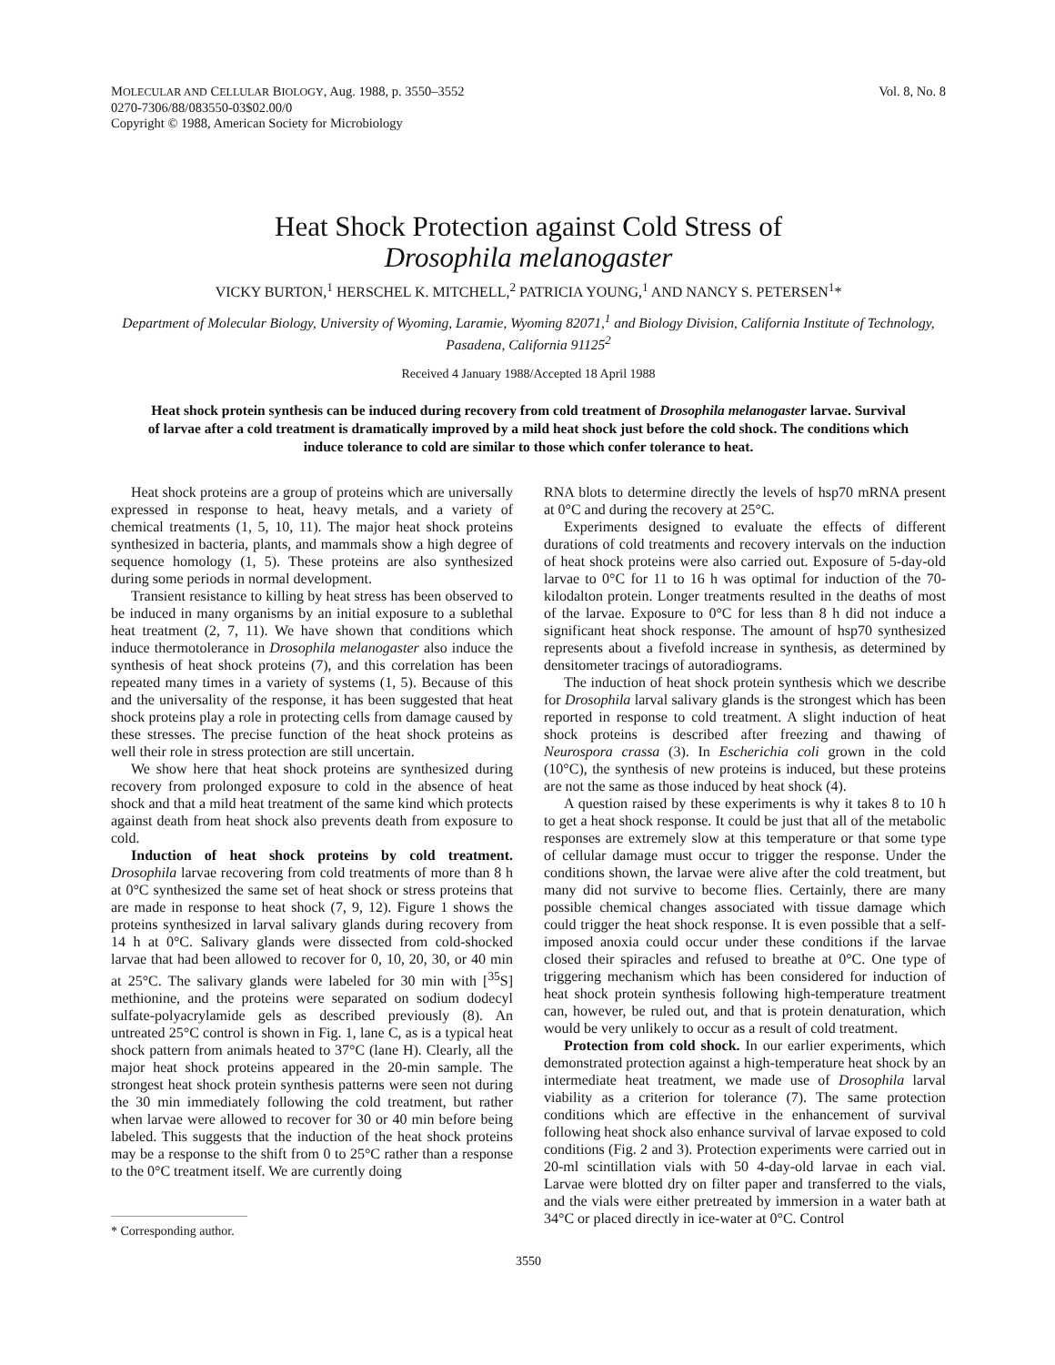MOLECULAR AND CELLULAR BIOLOGY, Aug. 1988, p. 3550–3552
0270-7306/88/083550-03$02.00/0
Copyright © 1988, American Society for Microbiology
Vol. 8, No. 8
Heat Shock Protection against Cold Stress of
Drosophila melanogaster
VICKY BURTON,<sup>1</sup> HERSCHEL K. MITCHELL,<sup>2</sup> PATRICIA YOUNG,<sup>1</sup> AND NANCY S. PETERSEN<sup>1</sup>*
Department of Molecular Biology, University of Wyoming, Laramie, Wyoming 82071,<sup>1</sup> and Biology Division, California Institute of Technology, Pasadena, California 91125<sup>2</sup>
Received 4 January 1988/Accepted 18 April 1988
Heat shock protein synthesis can be induced during recovery from cold treatment of Drosophila melanogaster larvae. Survival of larvae after a cold treatment is dramatically improved by a mild heat shock just before the cold shock. The conditions which induce tolerance to cold are similar to those which confer tolerance to heat.
Heat shock proteins are a group of proteins which are universally expressed in response to heat, heavy metals, and a variety of chemical treatments (1, 5, 10, 11). The major heat shock proteins synthesized in bacteria, plants, and mammals show a high degree of sequence homology (1, 5). These proteins are also synthesized during some periods in normal development.
Transient resistance to killing by heat stress has been observed to be induced in many organisms by an initial exposure to a sublethal heat treatment (2, 7, 11). We have shown that conditions which induce thermotolerance in Drosophila melanogaster also induce the synthesis of heat shock proteins (7), and this correlation has been repeated many times in a variety of systems (1, 5). Because of this and the universality of the response, it has been suggested that heat shock proteins play a role in protecting cells from damage caused by these stresses. The precise function of the heat shock proteins as well their role in stress protection are still uncertain.
We show here that heat shock proteins are synthesized during recovery from prolonged exposure to cold in the absence of heat shock and that a mild heat treatment of the same kind which protects against death from heat shock also prevents death from exposure to cold.
Induction of heat shock proteins by cold treatment. Drosophila larvae recovering from cold treatments of more than 8 h at 0°C synthesized the same set of heat shock or stress proteins that are made in response to heat shock (7, 9, 12). Figure 1 shows the proteins synthesized in larval salivary glands during recovery from 14 h at 0°C. Salivary glands were dissected from cold-shocked larvae that had been allowed to recover for 0, 10, 20, 30, or 40 min at 25°C. The salivary glands were labeled for 30 min with [<sup>35</sup>S] methionine, and the proteins were separated on sodium dodecyl sulfate-polyacrylamide gels as described previously (8). An untreated 25°C control is shown in Fig. 1, lane C, as is a typical heat shock pattern from animals heated to 37°C (lane H). Clearly, all the major heat shock proteins appeared in the 20-min sample. The strongest heat shock protein synthesis patterns were seen not during the 30 min immediately following the cold treatment, but rather when larvae were allowed to recover for 30 or 40 min before being labeled. This suggests that the induction of the heat shock proteins may be a response to the shift from 0 to 25°C rather than a response to the 0°C treatment itself. We are currently doing
* Corresponding author.
RNA blots to determine directly the levels of hsp70 mRNA present at 0°C and during the recovery at 25°C.
Experiments designed to evaluate the effects of different durations of cold treatments and recovery intervals on the induction of heat shock proteins were also carried out. Exposure of 5-day-old larvae to 0°C for 11 to 16 h was optimal for induction of the 70-kilodalton protein. Longer treatments resulted in the deaths of most of the larvae. Exposure to 0°C for less than 8 h did not induce a significant heat shock response. The amount of hsp70 synthesized represents about a fivefold increase in synthesis, as determined by densitometer tracings of autoradiograms.
The induction of heat shock protein synthesis which we describe for Drosophila larval salivary glands is the strongest which has been reported in response to cold treatment. A slight induction of heat shock proteins is described after freezing and thawing of Neurospora crassa (3). In Escherichia coli grown in the cold (10°C), the synthesis of new proteins is induced, but these proteins are not the same as those induced by heat shock (4).
A question raised by these experiments is why it takes 8 to 10 h to get a heat shock response. It could be just that all of the metabolic responses are extremely slow at this temperature or that some type of cellular damage must occur to trigger the response. Under the conditions shown, the larvae were alive after the cold treatment, but many did not survive to become flies. Certainly, there are many possible chemical changes associated with tissue damage which could trigger the heat shock response. It is even possible that a self-imposed anoxia could occur under these conditions if the larvae closed their spiracles and refused to breathe at 0°C. One type of triggering mechanism which has been considered for induction of heat shock protein synthesis following high-temperature treatment can, however, be ruled out, and that is protein denaturation, which would be very unlikely to occur as a result of cold treatment.
Protection from cold shock. In our earlier experiments, which demonstrated protection against a high-temperature heat shock by an intermediate heat treatment, we made use of Drosophila larval viability as a criterion for tolerance (7). The same protection conditions which are effective in the enhancement of survival following heat shock also enhance survival of larvae exposed to cold conditions (Fig. 2 and 3). Protection experiments were carried out in 20-ml scintillation vials with 50 4-day-old larvae in each vial. Larvae were blotted dry on filter paper and transferred to the vials, and the vials were either pretreated by immersion in a water bath at 34°C or placed directly in ice-water at 0°C. Control
3550